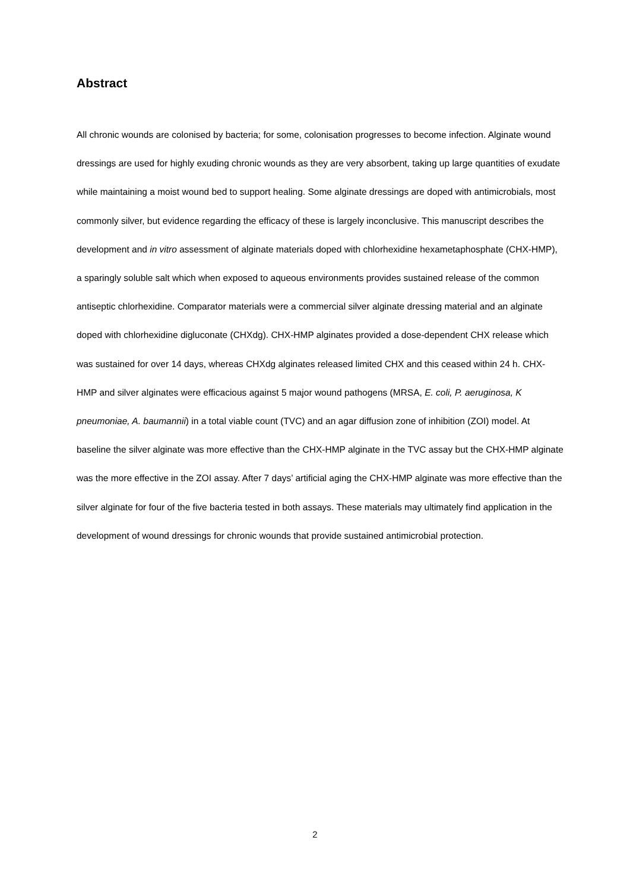Abstract
All chronic wounds are colonised by bacteria; for some, colonisation progresses to become infection. Alginate wound dressings are used for highly exuding chronic wounds as they are very absorbent, taking up large quantities of exudate while maintaining a moist wound bed to support healing. Some alginate dressings are doped with antimicrobials, most commonly silver, but evidence regarding the efficacy of these is largely inconclusive. This manuscript describes the development and in vitro assessment of alginate materials doped with chlorhexidine hexametaphosphate (CHX-HMP), a sparingly soluble salt which when exposed to aqueous environments provides sustained release of the common antiseptic chlorhexidine. Comparator materials were a commercial silver alginate dressing material and an alginate doped with chlorhexidine digluconate (CHXdg). CHX-HMP alginates provided a dose-dependent CHX release which was sustained for over 14 days, whereas CHXdg alginates released limited CHX and this ceased within 24 h. CHX-HMP and silver alginates were efficacious against 5 major wound pathogens (MRSA, E. coli, P. aeruginosa, K pneumoniae, A. baumannii) in a total viable count (TVC) and an agar diffusion zone of inhibition (ZOI) model. At baseline the silver alginate was more effective than the CHX-HMP alginate in the TVC assay but the CHX-HMP alginate was the more effective in the ZOI assay. After 7 days’ artificial aging the CHX-HMP alginate was more effective than the silver alginate for four of the five bacteria tested in both assays. These materials may ultimately find application in the development of wound dressings for chronic wounds that provide sustained antimicrobial protection.
2